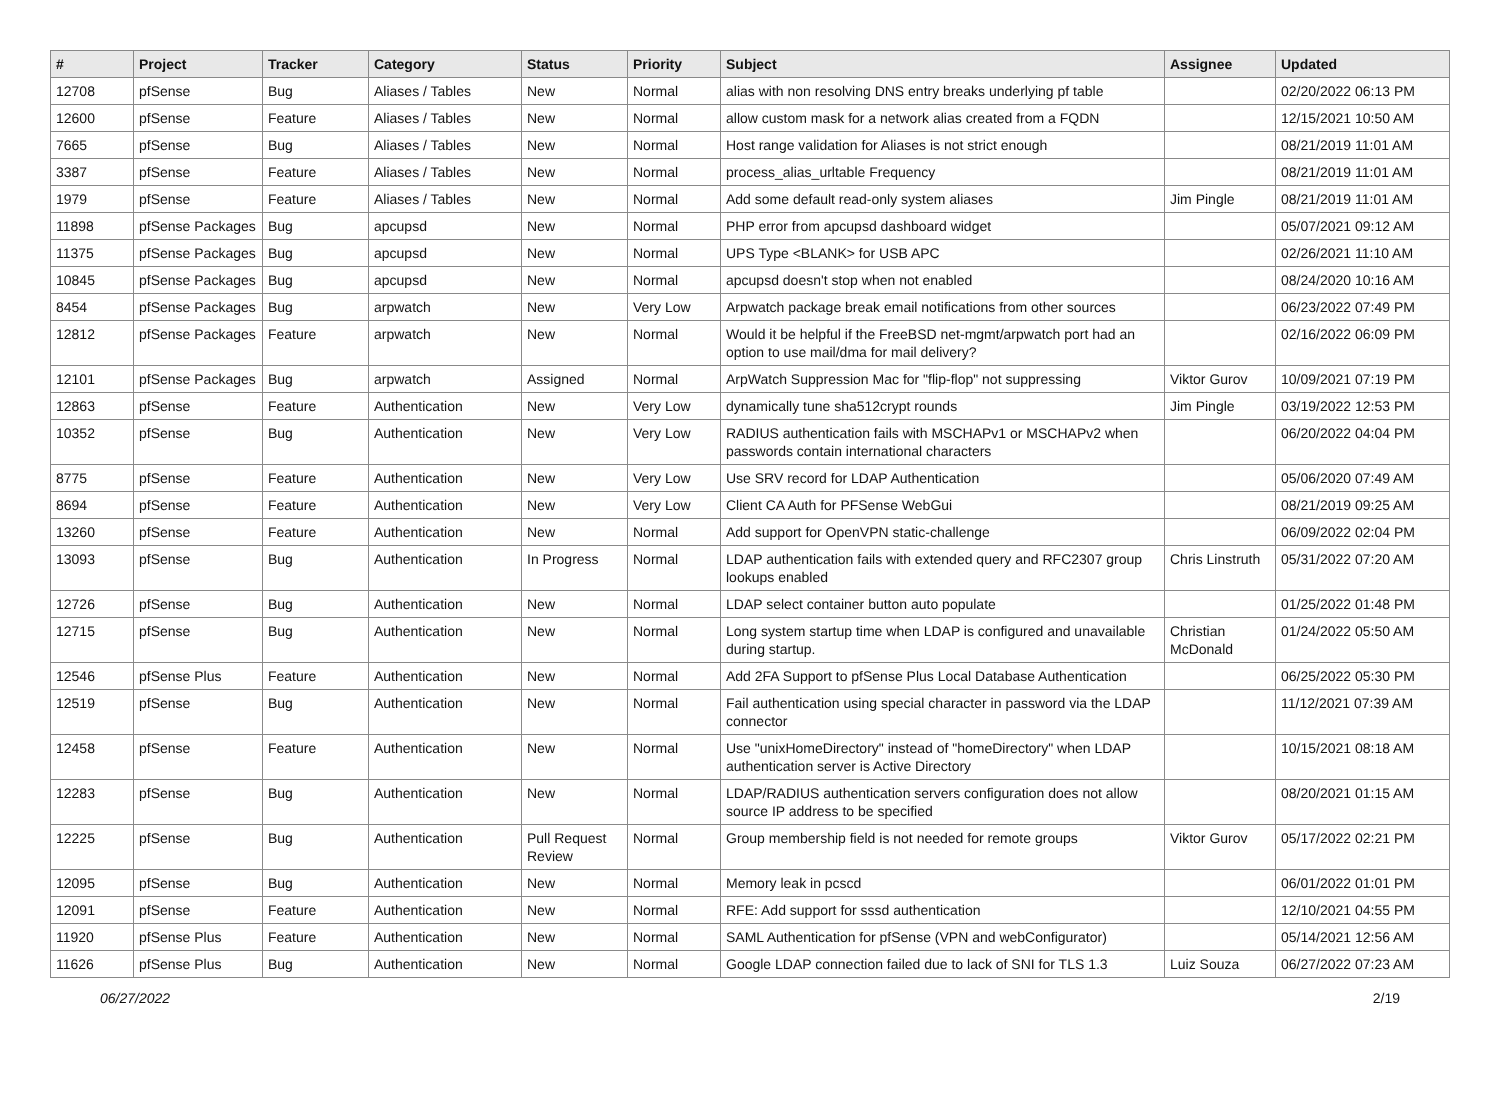| # | Project | Tracker | Category | Status | Priority | Subject | Assignee | Updated |
| --- | --- | --- | --- | --- | --- | --- | --- | --- |
| 12708 | pfSense | Bug | Aliases / Tables | New | Normal | alias with non resolving DNS entry breaks underlying pf table | | 02/20/2022 06:13 PM |
| 12600 | pfSense | Feature | Aliases / Tables | New | Normal | allow custom mask for a network alias created from a FQDN | | 12/15/2021 10:50 AM |
| 7665 | pfSense | Bug | Aliases / Tables | New | Normal | Host range validation for Aliases is not strict enough | | 08/21/2019 11:01 AM |
| 3387 | pfSense | Feature | Aliases / Tables | New | Normal | process_alias_urltable Frequency | | 08/21/2019 11:01 AM |
| 1979 | pfSense | Feature | Aliases / Tables | New | Normal | Add some default read-only system aliases | Jim Pingle | 08/21/2019 11:01 AM |
| 11898 | pfSense Packages | Bug | apcupsd | New | Normal | PHP error from apcupsd dashboard widget | | 05/07/2021 09:12 AM |
| 11375 | pfSense Packages | Bug | apcupsd | New | Normal | UPS Type <BLANK> for USB APC | | 02/26/2021 11:10 AM |
| 10845 | pfSense Packages | Bug | apcupsd | New | Normal | apcupsd doesn't stop when not enabled | | 08/24/2020 10:16 AM |
| 8454 | pfSense Packages | Bug | arpwatch | New | Very Low | Arpwatch package break email notifications from other sources | | 06/23/2022 07:49 PM |
| 12812 | pfSense Packages | Feature | arpwatch | New | Normal | Would it be helpful if the FreeBSD net-mgmt/arpwatch port had an option to use mail/dma for mail delivery? | | 02/16/2022 06:09 PM |
| 12101 | pfSense Packages | Bug | arpwatch | Assigned | Normal | ArpWatch Suppression Mac for "flip-flop" not suppressing | Viktor Gurov | 10/09/2021 07:19 PM |
| 12863 | pfSense | Feature | Authentication | New | Very Low | dynamically tune sha512crypt rounds | Jim Pingle | 03/19/2022 12:53 PM |
| 10352 | pfSense | Bug | Authentication | New | Very Low | RADIUS authentication fails with MSCHAPv1 or MSCHAPv2 when passwords contain international characters | | 06/20/2022 04:04 PM |
| 8775 | pfSense | Feature | Authentication | New | Very Low | Use SRV record for LDAP Authentication | | 05/06/2020 07:49 AM |
| 8694 | pfSense | Feature | Authentication | New | Very Low | Client CA Auth for PFSense WebGui | | 08/21/2019 09:25 AM |
| 13260 | pfSense | Feature | Authentication | New | Normal | Add support for OpenVPN static-challenge | | 06/09/2022 02:04 PM |
| 13093 | pfSense | Bug | Authentication | In Progress | Normal | LDAP authentication fails with extended query and RFC2307 group lookups enabled | Chris Linstruth | 05/31/2022 07:20 AM |
| 12726 | pfSense | Bug | Authentication | New | Normal | LDAP select container button auto populate | | 01/25/2022 01:48 PM |
| 12715 | pfSense | Bug | Authentication | New | Normal | Long system startup time when LDAP is configured and unavailable during startup. | Christian McDonald | 01/24/2022 05:50 AM |
| 12546 | pfSense Plus | Feature | Authentication | New | Normal | Add 2FA Support to pfSense Plus Local Database Authentication | | 06/25/2022 05:30 PM |
| 12519 | pfSense | Bug | Authentication | New | Normal | Fail authentication using special character in password via the LDAP connector | | 11/12/2021 07:39 AM |
| 12458 | pfSense | Feature | Authentication | New | Normal | Use "unixHomeDirectory" instead of "homeDirectory" when LDAP authentication server is Active Directory | | 10/15/2021 08:18 AM |
| 12283 | pfSense | Bug | Authentication | New | Normal | LDAP/RADIUS authentication servers configuration does not allow source IP address to be specified | | 08/20/2021 01:15 AM |
| 12225 | pfSense | Bug | Authentication | Pull Request Review | Normal | Group membership field is not needed for remote groups | Viktor Gurov | 05/17/2022 02:21 PM |
| 12095 | pfSense | Bug | Authentication | New | Normal | Memory leak in pcscd | | 06/01/2022 01:01 PM |
| 12091 | pfSense | Feature | Authentication | New | Normal | RFE: Add support for sssd authentication | | 12/10/2021 04:55 PM |
| 11920 | pfSense Plus | Feature | Authentication | New | Normal | SAML Authentication for pfSense (VPN and webConfigurator) | | 05/14/2021 12:56 AM |
| 11626 | pfSense Plus | Bug | Authentication | New | Normal | Google LDAP connection failed due to lack of SNI for TLS 1.3 | Luiz Souza | 06/27/2022 07:23 AM |
06/27/2022 2/19